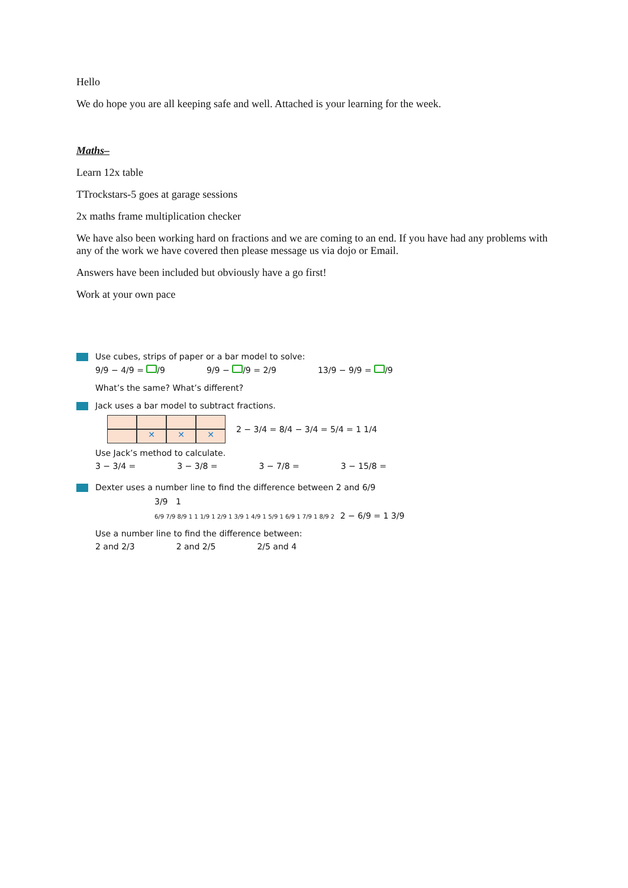Hello
We do hope you are all keeping safe and well. Attached is your learning for the week.
Maths–
Learn 12x table
TTrockstars-5 goes at garage sessions
2x maths frame multiplication checker
We have also been working hard on fractions and we are coming to an end. If you have had any problems with any of the work we have covered then please message us via dojo or Email.
Answers have been included but obviously have a go first!
Work at your own pace
Use cubes, strips of paper or a bar model to solve:
9/9 − 4/9 = /9 9/9 − /9 = 2/9 13/9 − 9/9 = /9
What’s the same? What’s different?
Jack uses a bar model to subtract fractions.
✕
✕
✕
2 − 3/4 = 8/4 − 3/4 = 5/4 = 1 1/4
Use Jack’s method to calculate.
3 − 3/4 = 3 − 3/8 = 3 − 7/8 = 3 − 15/8 =
Dexter uses a number line to find the difference between 2 and 6/9
3/9 1
6/9 7/9 8/9 1 1 1/9 1 2/9 1 3/9 1 4/9 1 5/9 1 6/9 1 7/9 1 8/9 2 2 − 6/9 = 1 3/9
Use a number line to find the difference between:
2 and 2/3 2 and 2/5 2/5 and 4